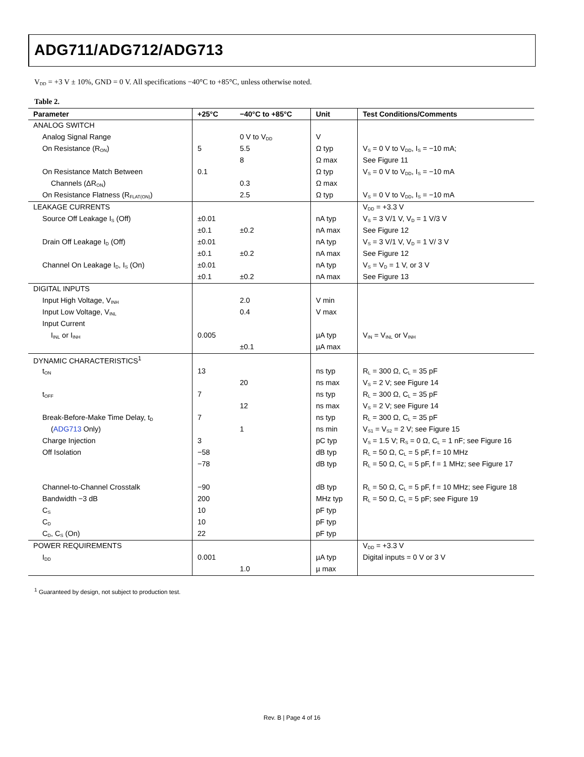ADG711/ADG712/ADG713
V<sub>DD</sub> = +3 V ± 10%, GND = 0 V. All specifications −40°C to +85°C, unless otherwise noted.
Table 2.
| Parameter | +25°C | −40°C to +85°C | Unit | Test Conditions/Comments |
| --- | --- | --- | --- | --- |
| ANALOG SWITCH | | | | |
| Analog Signal Range | | 0 V to V<sub>DD</sub> | V | |
| On Resistance (R<sub>ON</sub>) | 5 | 5.5 | Ω typ | V<sub>S</sub> = 0 V to V<sub>DD</sub>, I<sub>S</sub> = −10 mA; |
| | | 8 | Ω max | See Figure 11 |
| On Resistance Match Between | 0.1 | | Ω typ | V<sub>S</sub> = 0 V to V<sub>DD</sub>, I<sub>S</sub> = −10 mA |
| Channels (ΔR<sub>ON</sub>) | | 0.3 | Ω max | |
| On Resistance Flatness (R<sub>FLAT(ON)</sub>) | | 2.5 | Ω typ | V<sub>S</sub> = 0 V to V<sub>DD</sub>, I<sub>S</sub> = −10 mA |
| LEAKAGE CURRENTS | | | | V<sub>DD</sub> = +3.3 V |
| Source Off Leakage I<sub>S</sub> (Off) | ±0.01 | | nA typ | V<sub>S</sub> = 3 V/1 V, V<sub>D</sub> = 1 V/3 V |
| | ±0.1 | ±0.2 | nA max | See Figure 12 |
| Drain Off Leakage I<sub>D</sub> (Off) | ±0.01 | | nA typ | V<sub>S</sub> = 3 V/1 V, V<sub>D</sub> = 1 V/ 3 V |
| | ±0.1 | ±0.2 | nA max | See Figure 12 |
| Channel On Leakage I<sub>D</sub>, I<sub>S</sub> (On) | ±0.01 | | nA typ | V<sub>S</sub> = V<sub>D</sub> = 1 V, or 3 V |
| | ±0.1 | ±0.2 | nA max | See Figure 13 |
| DIGITAL INPUTS | | | | |
| Input High Voltage, V<sub>INH</sub> | | 2.0 | V min | |
| Input Low Voltage, V<sub>INL</sub> | | 0.4 | V max | |
| Input Current | | | | |
| I<sub>INL</sub> or I<sub>INH</sub> | 0.005 | | µA typ | V<sub>IN</sub> = V<sub>INL</sub> or V<sub>INH</sub> |
| | | ±0.1 | µA max | |
| DYNAMIC CHARACTERISTICS<sup>1</sup> | | | | |
| t<sub>ON</sub> | 13 | | ns typ | R<sub>L</sub> = 300 Ω, C<sub>L</sub> = 35 pF |
| | | 20 | ns max | V<sub>S</sub> = 2 V; see Figure 14 |
| t<sub>OFF</sub> | 7 | | ns typ | R<sub>L</sub> = 300 Ω, C<sub>L</sub> = 35 pF |
| | | 12 | ns max | V<sub>S</sub> = 2 V; see Figure 14 |
| Break-Before-Make Time Delay, t<sub>D</sub> | 7 | | ns typ | R<sub>L</sub> = 300 Ω, C<sub>L</sub> = 35 pF |
| ( ADG713 Only) | | 1 | ns min | V<sub>S1</sub> = V<sub>S2</sub> = 2 V; see Figure 15 |
| Charge Injection | 3 | | pC typ | V<sub>S</sub> = 1.5 V; R<sub>S</sub> = 0 Ω, C<sub>L</sub> = 1 nF; see Figure 16 |
| Off Isolation | −58 | | dB typ | R<sub>L</sub> = 50 Ω, C<sub>L</sub> = 5 pF, f = 10 MHz |
| | −78 | | dB typ | R<sub>L</sub> = 50 Ω, C<sub>L</sub> = 5 pF, f = 1 MHz; see Figure 17 |
| Channel-to-Channel Crosstalk | −90 | | dB typ | R<sub>L</sub> = 50 Ω, C<sub>L</sub> = 5 pF, f = 10 MHz; see Figure 18 |
| Bandwidth −3 dB | 200 | | MHz typ | R<sub>L</sub> = 50 Ω, C<sub>L</sub> = 5 pF; see Figure 19 |
| C<sub>S</sub> | 10 | | pF typ | |
| C<sub>D</sub> | 10 | | pF typ | |
| C<sub>D</sub>, C<sub>S</sub> (On) | 22 | | pF typ | |
| POWER REQUIREMENTS | | | | V<sub>DD</sub> = +3.3 V |
| I<sub>DD</sub> | 0.001 | | µA typ | Digital inputs = 0 V or 3 V |
| | | 1.0 | µ max | |
<sup>1</sup> Guaranteed by design, not subject to production test.
Rev. B | Page 4 of 16